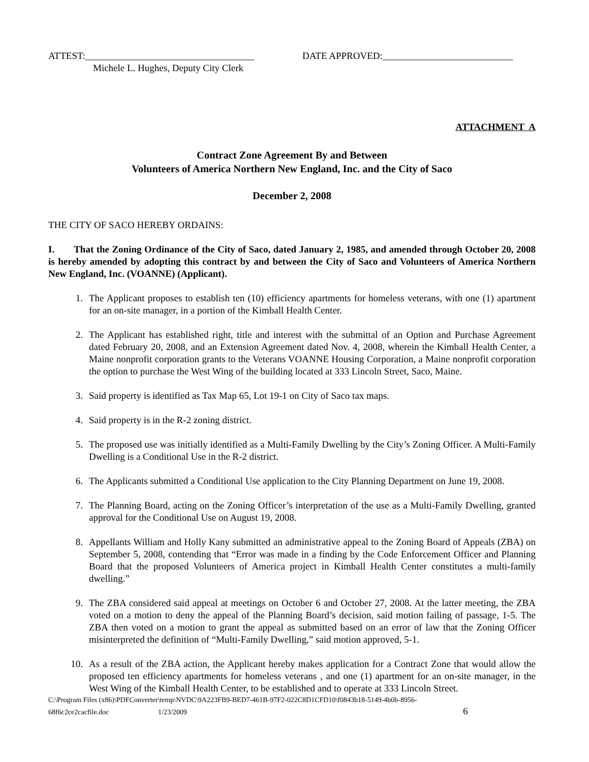ATTEST:___________________________________ DATE APPROVED:___________________________
Michele L. Hughes, Deputy City Clerk
ATTACHMENT A
Contract Zone Agreement By and Between
Volunteers of America Northern New England, Inc. and the City of Saco
December 2, 2008
THE CITY OF SACO HEREBY ORDAINS:
I. That the Zoning Ordinance of the City of Saco, dated January 2, 1985, and amended through October 20, 2008 is hereby amended by adopting this contract by and between the City of Saco and Volunteers of America Northern New England, Inc. (VOANNE) (Applicant).
1. The Applicant proposes to establish ten (10) efficiency apartments for homeless veterans, with one (1) apartment for an on-site manager, in a portion of the Kimball Health Center.
2. The Applicant has established right, title and interest with the submittal of an Option and Purchase Agreement dated February 20, 2008, and an Extension Agreement dated Nov. 4, 2008, wherein the Kimball Health Center, a Maine nonprofit corporation grants to the Veterans VOANNE Housing Corporation, a Maine nonprofit corporation the option to purchase the West Wing of the building located at 333 Lincoln Street, Saco, Maine.
3. Said property is identified as Tax Map 65, Lot 19-1 on City of Saco tax maps.
4. Said property is in the R-2 zoning district.
5. The proposed use was initially identified as a Multi-Family Dwelling by the City’s Zoning Officer. A Multi-Family Dwelling is a Conditional Use in the R-2 district.
6. The Applicants submitted a Conditional Use application to the City Planning Department on June 19, 2008.
7. The Planning Board, acting on the Zoning Officer’s interpretation of the use as a Multi-Family Dwelling, granted approval for the Conditional Use on August 19, 2008.
8. Appellants William and Holly Kany submitted an administrative appeal to the Zoning Board of Appeals (ZBA) on September 5, 2008, contending that “Error was made in a finding by the Code Enforcement Officer and Planning Board that the proposed Volunteers of America project in Kimball Health Center constitutes a multi-family dwelling.”
9. The ZBA considered said appeal at meetings on October 6 and October 27, 2008. At the latter meeting, the ZBA voted on a motion to deny the appeal of the Planning Board’s decision, said motion failing of passage, 1-5. The ZBA then voted on a motion to grant the appeal as submitted based on an error of law that the Zoning Officer misinterpreted the definition of “Multi-Family Dwelling,” said motion approved, 5-1.
10. As a result of the ZBA action, the Applicant hereby makes application for a Contract Zone that would allow the proposed ten efficiency apartments for homeless veterans , and one (1) apartment for an on-site manager, in the West Wing of the Kimball Health Center, to be established and to operate at 333 Lincoln Street.
C:\Program Files (x86)\PDFConverter\temp\NVDC\9A223FB9-BED7-461B-97F2-022C8D1CFD10\f0843b18-5149-4b0b-8956-
68f6c2ce2cacfile.doc 1/23/2009 6